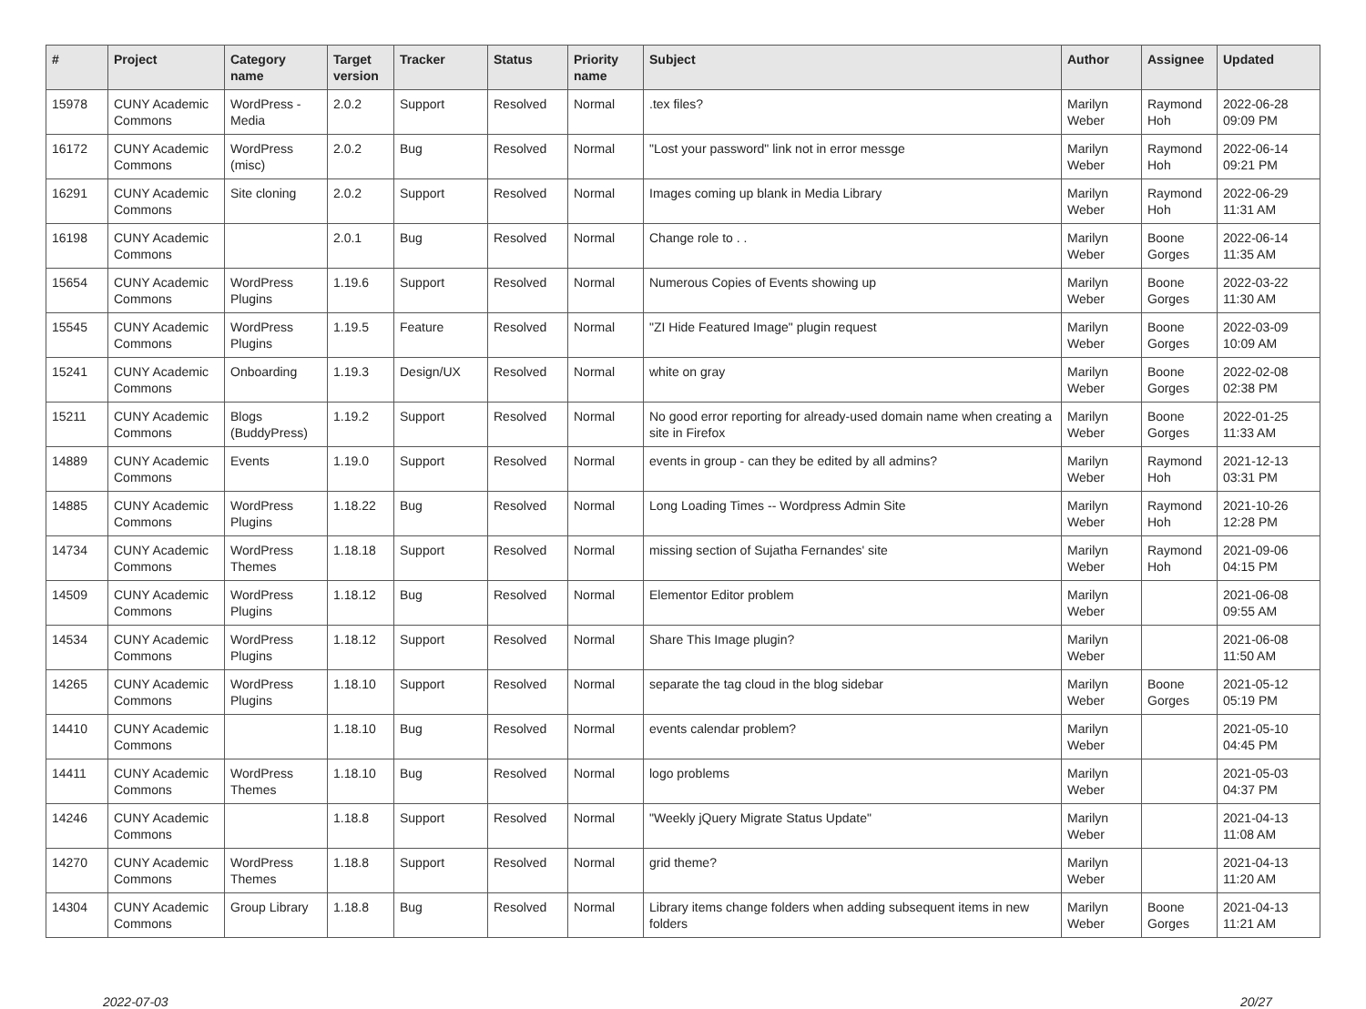| # | Project | Category name | Target version | Tracker | Status | Priority name | Subject | Author | Assignee | Updated |
| --- | --- | --- | --- | --- | --- | --- | --- | --- | --- | --- |
| 15978 | CUNY Academic Commons | WordPress - Media | 2.0.2 | Support | Resolved | Normal | .tex files? | Marilyn Weber | Raymond Hoh | 2022-06-28 09:09 PM |
| 16172 | CUNY Academic Commons | WordPress (misc) | 2.0.2 | Bug | Resolved | Normal | "Lost your password" link not in error messge | Marilyn Weber | Raymond Hoh | 2022-06-14 09:21 PM |
| 16291 | CUNY Academic Commons | Site cloning | 2.0.2 | Support | Resolved | Normal | Images coming up blank in Media Library | Marilyn Weber | Raymond Hoh | 2022-06-29 11:31 AM |
| 16198 | CUNY Academic Commons | | 2.0.1 | Bug | Resolved | Normal | Change role to . . | Marilyn Weber | Boone Gorges | 2022-06-14 11:35 AM |
| 15654 | CUNY Academic Commons | WordPress Plugins | 1.19.6 | Support | Resolved | Normal | Numerous Copies of Events showing up | Marilyn Weber | Boone Gorges | 2022-03-22 11:30 AM |
| 15545 | CUNY Academic Commons | WordPress Plugins | 1.19.5 | Feature | Resolved | Normal | "ZI Hide Featured Image" plugin request | Marilyn Weber | Boone Gorges | 2022-03-09 10:09 AM |
| 15241 | CUNY Academic Commons | Onboarding | 1.19.3 | Design/UX | Resolved | Normal | white on gray | Marilyn Weber | Boone Gorges | 2022-02-08 02:38 PM |
| 15211 | CUNY Academic Commons | Blogs (BuddyPress) | 1.19.2 | Support | Resolved | Normal | No good error reporting for already-used domain name when creating a site in Firefox | Marilyn Weber | Boone Gorges | 2022-01-25 11:33 AM |
| 14889 | CUNY Academic Commons | Events | 1.19.0 | Support | Resolved | Normal | events in group - can they be edited by all admins? | Marilyn Weber | Raymond Hoh | 2021-12-13 03:31 PM |
| 14885 | CUNY Academic Commons | WordPress Plugins | 1.18.22 | Bug | Resolved | Normal | Long Loading Times -- Wordpress Admin Site | Marilyn Weber | Raymond Hoh | 2021-10-26 12:28 PM |
| 14734 | CUNY Academic Commons | WordPress Themes | 1.18.18 | Support | Resolved | Normal | missing section of Sujatha Fernandes' site | Marilyn Weber | Raymond Hoh | 2021-09-06 04:15 PM |
| 14509 | CUNY Academic Commons | WordPress Plugins | 1.18.12 | Bug | Resolved | Normal | Elementor Editor problem | Marilyn Weber | | 2021-06-08 09:55 AM |
| 14534 | CUNY Academic Commons | WordPress Plugins | 1.18.12 | Support | Resolved | Normal | Share This Image plugin? | Marilyn Weber | | 2021-06-08 11:50 AM |
| 14265 | CUNY Academic Commons | WordPress Plugins | 1.18.10 | Support | Resolved | Normal | separate the tag cloud in the blog sidebar | Marilyn Weber | Boone Gorges | 2021-05-12 05:19 PM |
| 14410 | CUNY Academic Commons | | 1.18.10 | Bug | Resolved | Normal | events calendar problem? | Marilyn Weber | | 2021-05-10 04:45 PM |
| 14411 | CUNY Academic Commons | WordPress Themes | 1.18.10 | Bug | Resolved | Normal | logo problems | Marilyn Weber | | 2021-05-03 04:37 PM |
| 14246 | CUNY Academic Commons | | 1.18.8 | Support | Resolved | Normal | "Weekly jQuery Migrate Status Update" | Marilyn Weber | | 2021-04-13 11:08 AM |
| 14270 | CUNY Academic Commons | WordPress Themes | 1.18.8 | Support | Resolved | Normal | grid theme? | Marilyn Weber | | 2021-04-13 11:20 AM |
| 14304 | CUNY Academic Commons | Group Library | 1.18.8 | Bug | Resolved | Normal | Library items change folders when adding subsequent items in new folders | Marilyn Weber | Boone Gorges | 2021-04-13 11:21 AM |
2022-07-03 20/27